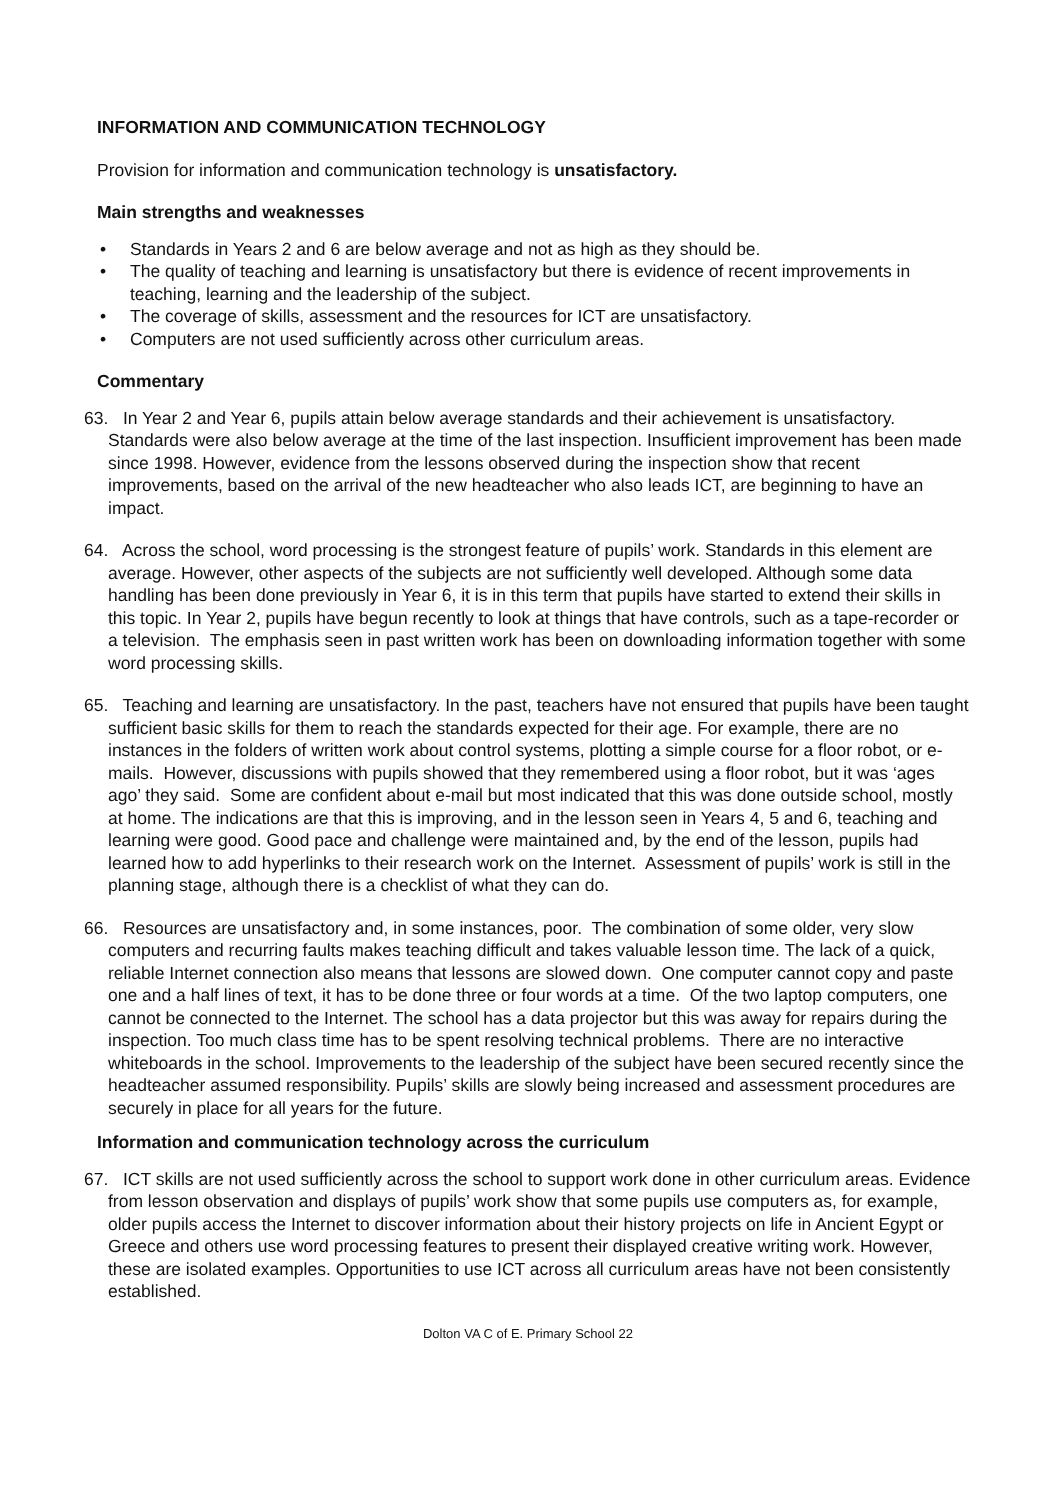INFORMATION AND COMMUNICATION TECHNOLOGY
Provision for information and communication technology is unsatisfactory.
Main strengths and weaknesses
• Standards in Years 2 and 6 are below average and not as high as they should be.
• The quality of teaching and learning is unsatisfactory but there is evidence of recent improvements in teaching, learning and the leadership of the subject.
• The coverage of skills, assessment and the resources for ICT are unsatisfactory.
• Computers are not used sufficiently across other curriculum areas.
Commentary
63. In Year 2 and Year 6, pupils attain below average standards and their achievement is unsatisfactory. Standards were also below average at the time of the last inspection. Insufficient improvement has been made since 1998. However, evidence from the lessons observed during the inspection show that recent improvements, based on the arrival of the new headteacher who also leads ICT, are beginning to have an impact.
64. Across the school, word processing is the strongest feature of pupils’ work. Standards in this element are average. However, other aspects of the subjects are not sufficiently well developed. Although some data handling has been done previously in Year 6, it is in this term that pupils have started to extend their skills in this topic. In Year 2, pupils have begun recently to look at things that have controls, such as a tape-recorder or a television. The emphasis seen in past written work has been on downloading information together with some word processing skills.
65. Teaching and learning are unsatisfactory. In the past, teachers have not ensured that pupils have been taught sufficient basic skills for them to reach the standards expected for their age. For example, there are no instances in the folders of written work about control systems, plotting a simple course for a floor robot, or e-mails. However, discussions with pupils showed that they remembered using a floor robot, but it was ‘ages ago’ they said. Some are confident about e-mail but most indicated that this was done outside school, mostly at home. The indications are that this is improving, and in the lesson seen in Years 4, 5 and 6, teaching and learning were good. Good pace and challenge were maintained and, by the end of the lesson, pupils had learned how to add hyperlinks to their research work on the Internet. Assessment of pupils’ work is still in the planning stage, although there is a checklist of what they can do.
66. Resources are unsatisfactory and, in some instances, poor. The combination of some older, very slow computers and recurring faults makes teaching difficult and takes valuable lesson time. The lack of a quick, reliable Internet connection also means that lessons are slowed down. One computer cannot copy and paste one and a half lines of text, it has to be done three or four words at a time. Of the two laptop computers, one cannot be connected to the Internet. The school has a data projector but this was away for repairs during the inspection. Too much class time has to be spent resolving technical problems. There are no interactive whiteboards in the school. Improvements to the leadership of the subject have been secured recently since the headteacher assumed responsibility. Pupils’ skills are slowly being increased and assessment procedures are securely in place for all years for the future.
Information and communication technology across the curriculum
67. ICT skills are not used sufficiently across the school to support work done in other curriculum areas. Evidence from lesson observation and displays of pupils’ work show that some pupils use computers as, for example, older pupils access the Internet to discover information about their history projects on life in Ancient Egypt or Greece and others use word processing features to present their displayed creative writing work. However, these are isolated examples. Opportunities to use ICT across all curriculum areas have not been consistently established.
Dolton VA C of E. Primary School 22